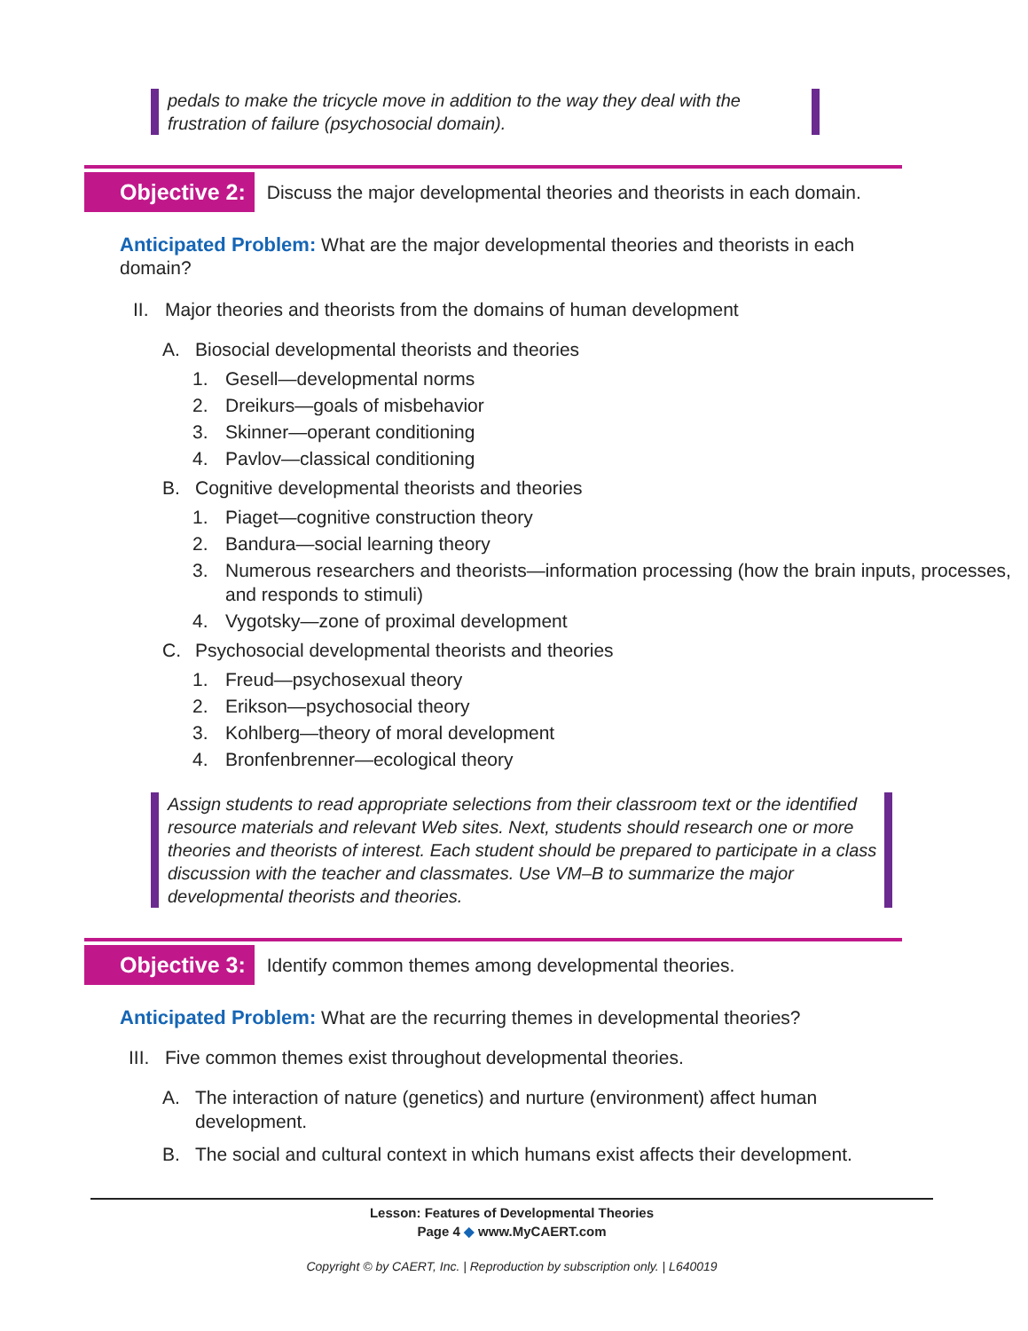pedals to make the tricycle move in addition to the way they deal with the frustration of failure (psychosocial domain).
Objective 2:
Discuss the major developmental theories and theorists in each domain.
Anticipated Problem: What are the major developmental theories and theorists in each domain?
II. Major theories and theorists from the domains of human development
A. Biosocial developmental theorists and theories
1. Gesell—developmental norms
2. Dreikurs—goals of misbehavior
3. Skinner—operant conditioning
4. Pavlov—classical conditioning
B. Cognitive developmental theorists and theories
1. Piaget—cognitive construction theory
2. Bandura—social learning theory
3. Numerous researchers and theorists—information processing (how the brain inputs, processes, and responds to stimuli)
4. Vygotsky—zone of proximal development
C. Psychosocial developmental theorists and theories
1. Freud—psychosexual theory
2. Erikson—psychosocial theory
3. Kohlberg—theory of moral development
4. Bronfenbrenner—ecological theory
Assign students to read appropriate selections from their classroom text or the identified resource materials and relevant Web sites. Next, students should research one or more theories and theorists of interest. Each student should be prepared to participate in a class discussion with the teacher and classmates. Use VM–B to summarize the major developmental theorists and theories.
Objective 3:
Identify common themes among developmental theories.
Anticipated Problem: What are the recurring themes in developmental theories?
III. Five common themes exist throughout developmental theories.
A. The interaction of nature (genetics) and nurture (environment) affect human development.
B. The social and cultural context in which humans exist affects their development.
Lesson: Features of Developmental Theories
Page 4 ◆ www.MyCAERT.com
Copyright © by CAERT, Inc. | Reproduction by subscription only. | L640019